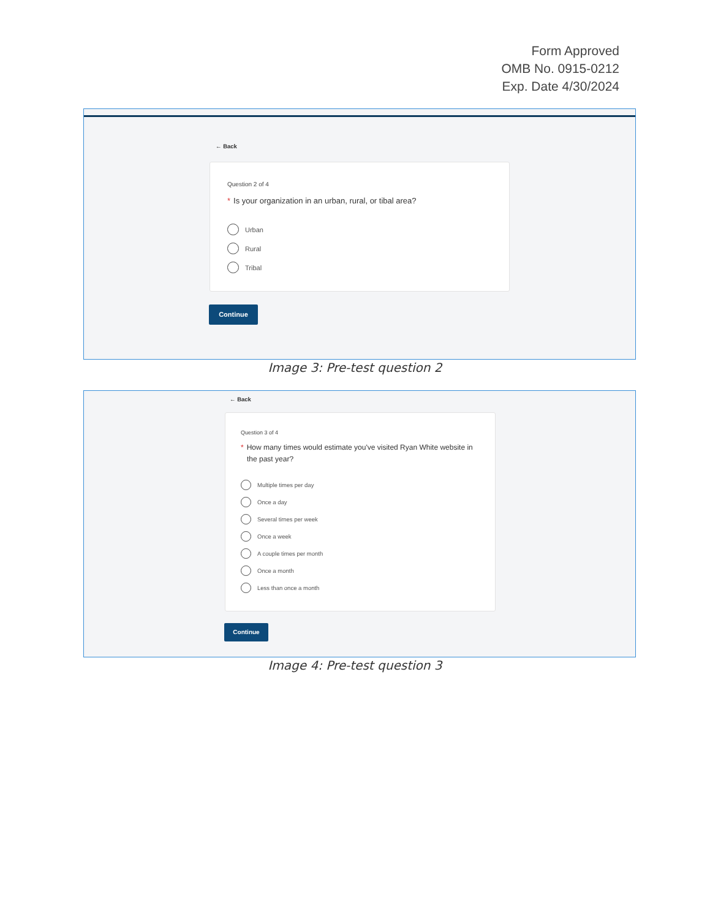Form Approved
OMB No. 0915-0212
Exp. Date 4/30/2024
← Back
Question 2 of 4
* Is your organization in an urban, rural, or tibal area?
Urban
Rural
Tribal
Continue
Image 3: Pre-test question 2
← Back
Question 3 of 4
* How many times would estimate you've visited Ryan White website in the past year?
Multiple times per day
Once a day
Several times per week
Once a week
A couple times per month
Once a month
Less than once a month
Continue
Image 4: Pre-test question 3